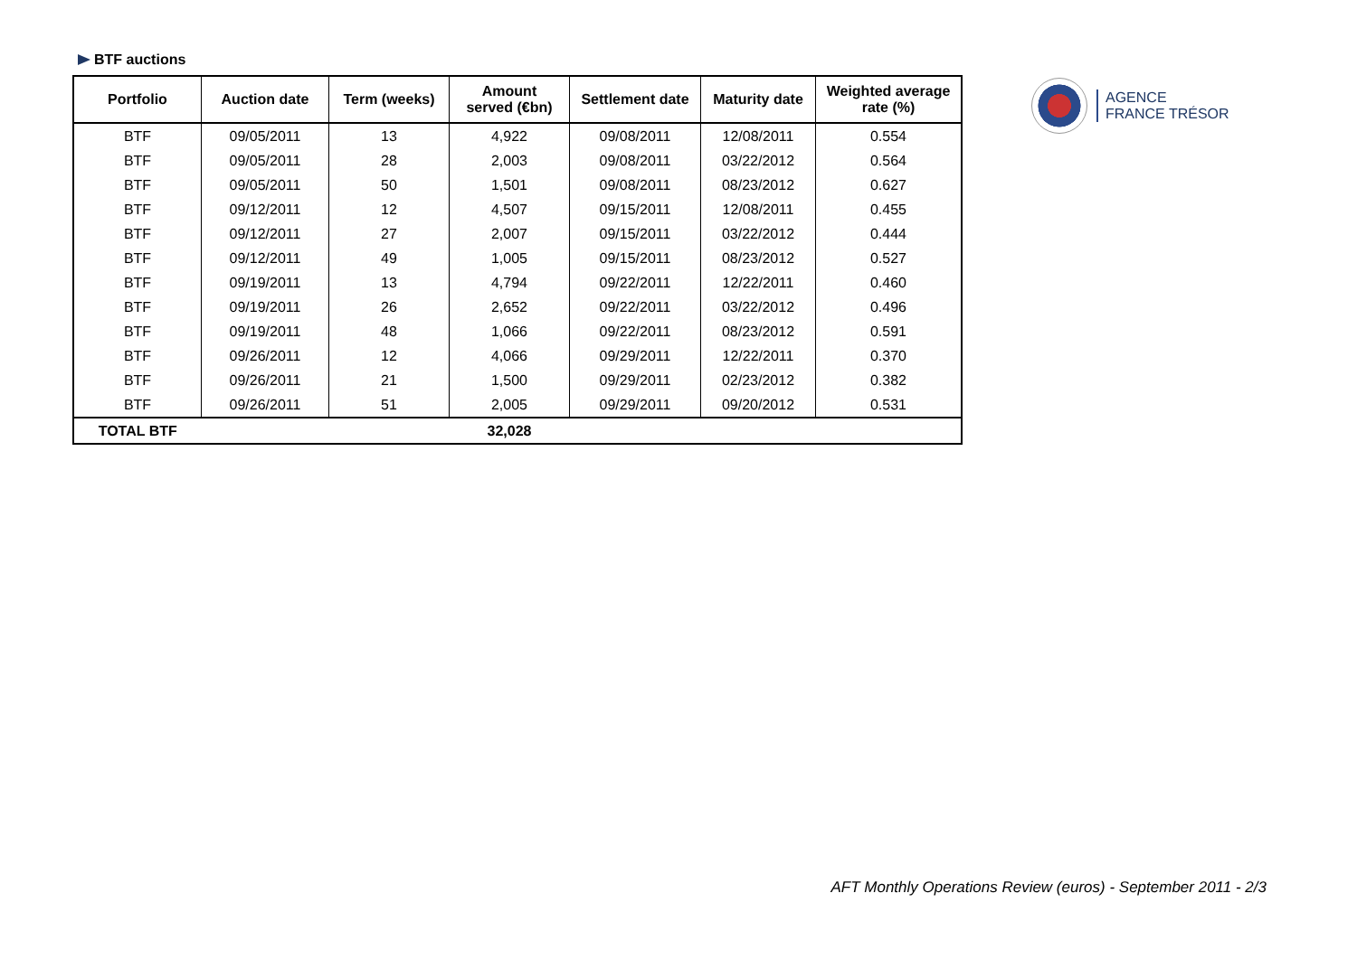BTF auctions
| Portfolio | Auction date | Term (weeks) | Amount served (€bn) | Settlement date | Maturity date | Weighted average rate (%) |
| --- | --- | --- | --- | --- | --- | --- |
| BTF | 09/05/2011 | 13 | 4,922 | 09/08/2011 | 12/08/2011 | 0.554 |
| BTF | 09/05/2011 | 28 | 2,003 | 09/08/2011 | 03/22/2012 | 0.564 |
| BTF | 09/05/2011 | 50 | 1,501 | 09/08/2011 | 08/23/2012 | 0.627 |
| BTF | 09/12/2011 | 12 | 4,507 | 09/15/2011 | 12/08/2011 | 0.455 |
| BTF | 09/12/2011 | 27 | 2,007 | 09/15/2011 | 03/22/2012 | 0.444 |
| BTF | 09/12/2011 | 49 | 1,005 | 09/15/2011 | 08/23/2012 | 0.527 |
| BTF | 09/19/2011 | 13 | 4,794 | 09/22/2011 | 12/22/2011 | 0.460 |
| BTF | 09/19/2011 | 26 | 2,652 | 09/22/2011 | 03/22/2012 | 0.496 |
| BTF | 09/19/2011 | 48 | 1,066 | 09/22/2011 | 08/23/2012 | 0.591 |
| BTF | 09/26/2011 | 12 | 4,066 | 09/29/2011 | 12/22/2011 | 0.370 |
| BTF | 09/26/2011 | 21 | 1,500 | 09/29/2011 | 02/23/2012 | 0.382 |
| BTF | 09/26/2011 | 51 | 2,005 | 09/29/2011 | 09/20/2012 | 0.531 |
| TOTAL BTF | | | 32,028 | | | |
AGENCE
FRANCE TRÉSOR
AFT Monthly Operations Review (euros) - September 2011 - 2/3